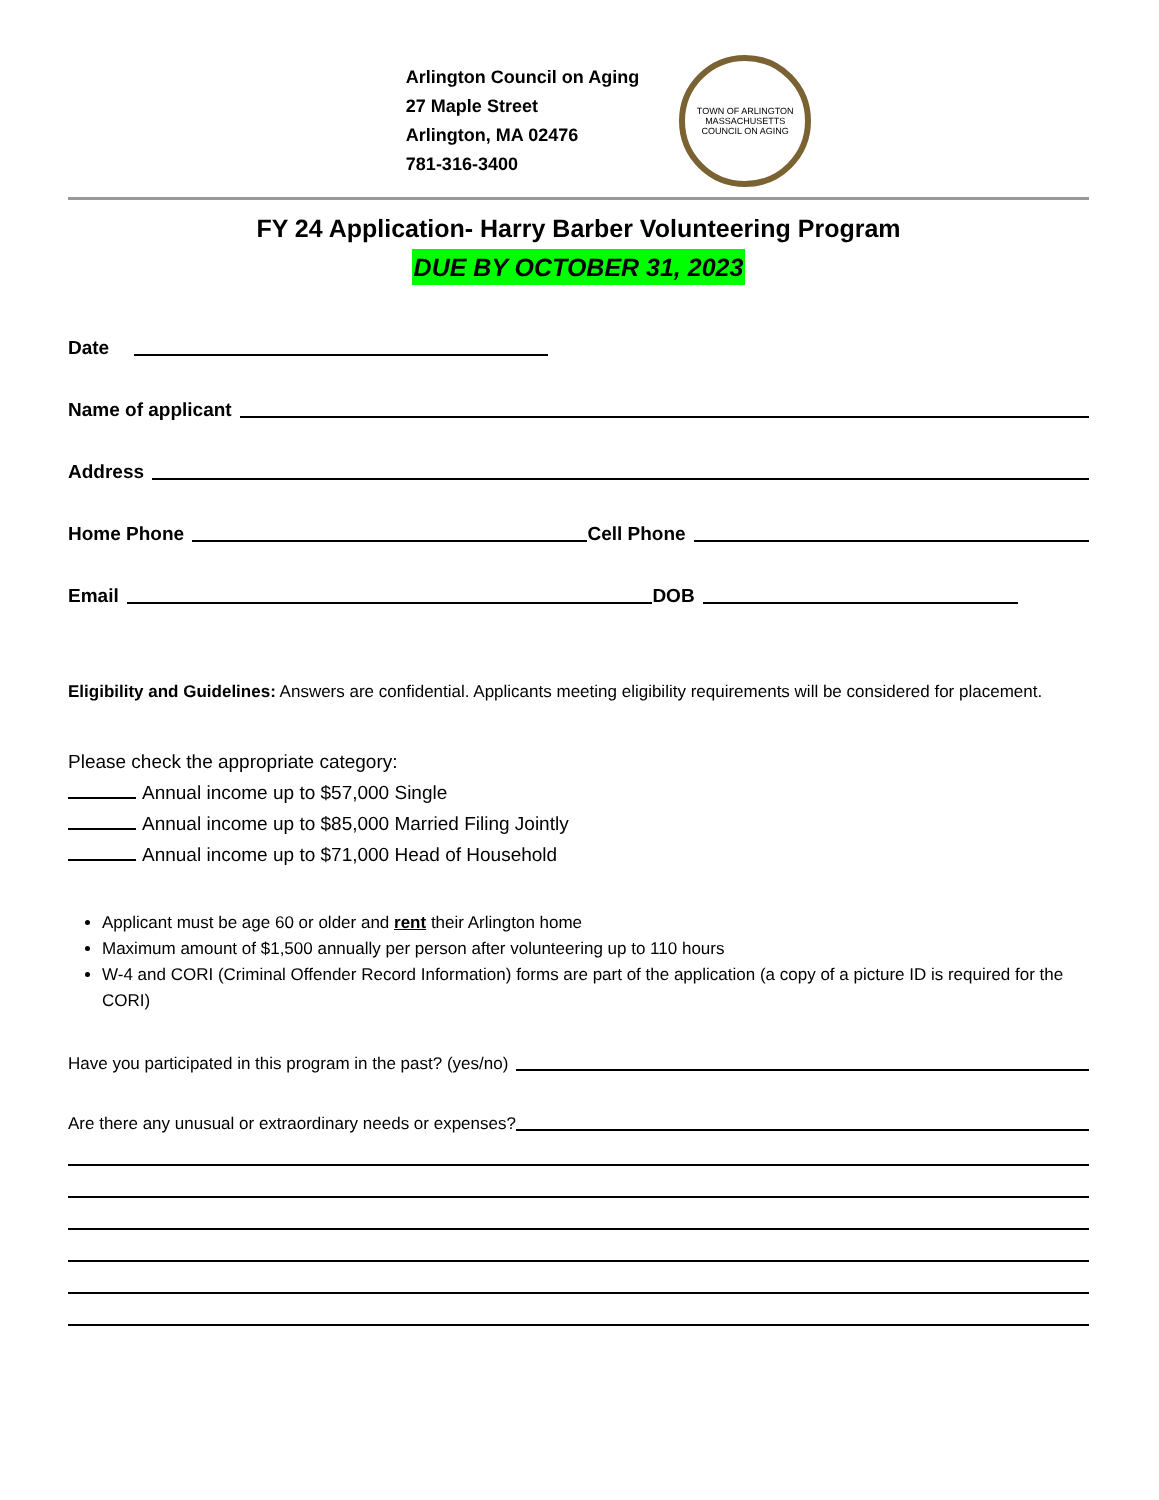Arlington Council on Aging
27 Maple Street
Arlington, MA 02476
781-316-3400
TOWN OF ARLINGTON
MASSACHUSETTS
COUNCIL ON AGING
FY 24 Application- Harry Barber Volunteering Program
DUE BY OCTOBER 31, 2023
Date
Name of applicant
Address
Home Phone Cell Phone
Email DOB
Eligibility and Guidelines: Answers are confidential. Applicants meeting eligibility requirements will be considered for placement.
Please check the appropriate category:
Annual income up to $57,000 Single
Annual income up to $85,000 Married Filing Jointly
Annual income up to $71,000 Head of Household
Applicant must be age 60 or older and rent their Arlington home
Maximum amount of $1,500 annually per person after volunteering up to 110 hours
W-4 and CORI (Criminal Offender Record Information) forms are part of the application (a copy of a picture ID is required for the CORI)
Have you participated in this program in the past? (yes/no)
Are there any unusual or extraordinary needs or expenses?